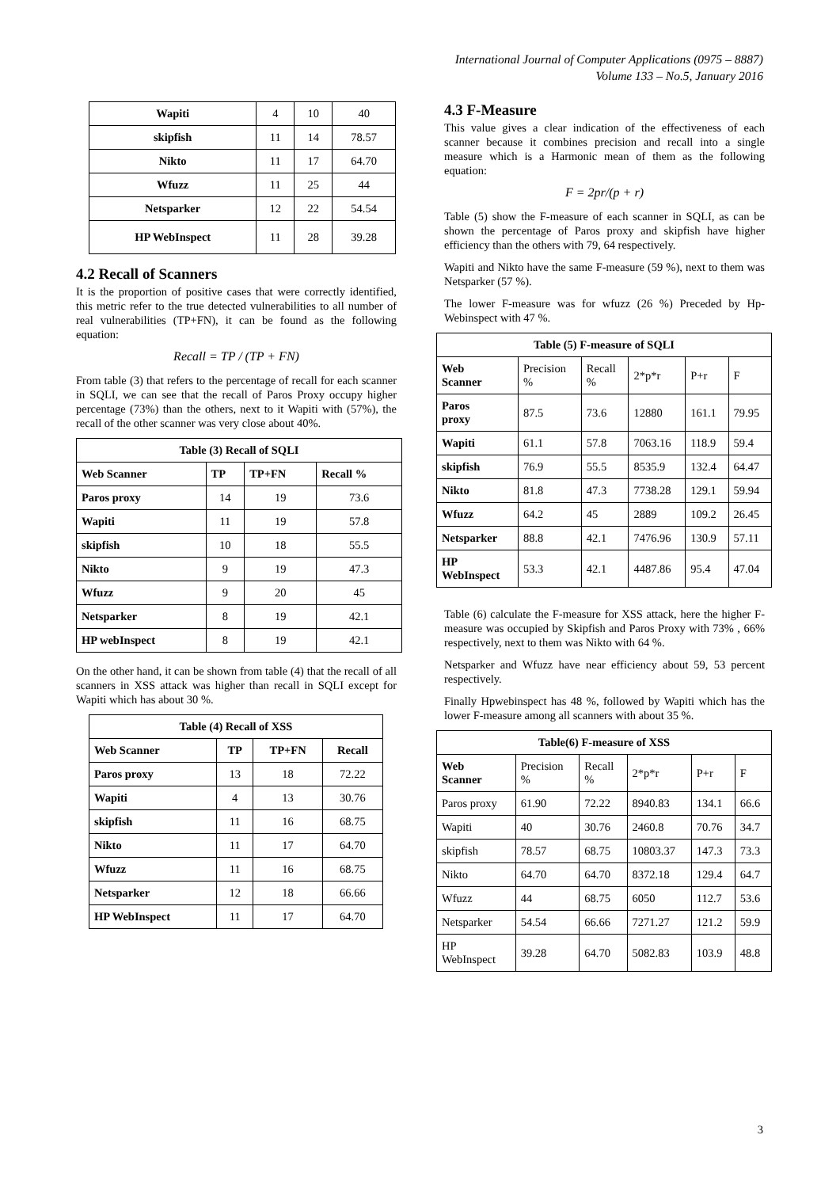International Journal of Computer Applications (0975 – 8887)
Volume 133 – No.5, January 2016
| Wapiti | 4 | 10 | 40 |
| skipfish | 11 | 14 | 78.57 |
| Nikto | 11 | 17 | 64.70 |
| Wfuzz | 11 | 25 | 44 |
| Netsparker | 12 | 22 | 54.54 |
| HP WebInspect | 11 | 28 | 39.28 |
4.2 Recall of Scanners
It is the proportion of positive cases that were correctly identified, this metric refer to the true detected vulnerabilities to all number of real vulnerabilities (TP+FN), it can be found as the following equation:
Recall = TP / (TP + FN)
From table (3) that refers to the percentage of recall for each scanner in SQLI, we can see that the recall of Paros Proxy occupy higher percentage (73%) than the others, next to it Wapiti with (57%), the recall of the other scanner was very close about 40%.
| Table (3) Recall of SQLI | | | |
| --- | --- | --- | --- |
| Web Scanner | TP | TP+FN | Recall % |
| Paros proxy | 14 | 19 | 73.6 |
| Wapiti | 11 | 19 | 57.8 |
| skipfish | 10 | 18 | 55.5 |
| Nikto | 9 | 19 | 47.3 |
| Wfuzz | 9 | 20 | 45 |
| Netsparker | 8 | 19 | 42.1 |
| HP webInspect | 8 | 19 | 42.1 |
On the other hand, it can be shown from table (4) that the recall of all scanners in XSS attack was higher than recall in SQLI except for Wapiti which has about 30 %.
| Table (4) Recall of XSS | | | |
| --- | --- | --- | --- |
| Web Scanner | TP | TP+FN | Recall |
| Paros proxy | 13 | 18 | 72.22 |
| Wapiti | 4 | 13 | 30.76 |
| skipfish | 11 | 16 | 68.75 |
| Nikto | 11 | 17 | 64.70 |
| Wfuzz | 11 | 16 | 68.75 |
| Netsparker | 12 | 18 | 66.66 |
| HP WebInspect | 11 | 17 | 64.70 |
4.3 F-Measure
This value gives a clear indication of the effectiveness of each scanner because it combines precision and recall into a single measure which is a Harmonic mean of them as the following equation:
F = 2pr/(p + r)
Table (5) show the F-measure of each scanner in SQLI, as can be shown the percentage of Paros proxy and skipfish have higher efficiency than the others with 79, 64 respectively.
Wapiti and Nikto have the same F-measure (59 %), next to them was Netsparker (57 %).
The lower F-measure was for wfuzz (26 %) Preceded by Hp-Webinspect with 47 %.
| Table (5) F-measure of SQLI | | | | | |
| --- | --- | --- | --- | --- | --- |
| Web Scanner | Precision % | Recall % | 2*p*r | P+r | F |
| Paros proxy | 87.5 | 73.6 | 12880 | 161.1 | 79.95 |
| Wapiti | 61.1 | 57.8 | 7063.16 | 118.9 | 59.4 |
| skipfish | 76.9 | 55.5 | 8535.9 | 132.4 | 64.47 |
| Nikto | 81.8 | 47.3 | 7738.28 | 129.1 | 59.94 |
| Wfuzz | 64.2 | 45 | 2889 | 109.2 | 26.45 |
| Netsparker | 88.8 | 42.1 | 7476.96 | 130.9 | 57.11 |
| HP WebInspect | 53.3 | 42.1 | 4487.86 | 95.4 | 47.04 |
Table (6) calculate the F-measure for XSS attack, here the higher F-measure was occupied by Skipfish and Paros Proxy with 73% , 66% respectively, next to them was Nikto with 64 %.
Netsparker and Wfuzz have near efficiency about 59, 53 percent respectively.
Finally Hpwebinspect has 48 %, followed by Wapiti which has the lower F-measure among all scanners with about 35 %.
| Table(6) F-measure of XSS | | | | | |
| --- | --- | --- | --- | --- | --- |
| Web Scanner | Precision % | Recall % | 2*p*r | P+r | F |
| Paros proxy | 61.90 | 72.22 | 8940.83 | 134.1 | 66.6 |
| Wapiti | 40 | 30.76 | 2460.8 | 70.76 | 34.7 |
| skipfish | 78.57 | 68.75 | 10803.37 | 147.3 | 73.3 |
| Nikto | 64.70 | 64.70 | 8372.18 | 129.4 | 64.7 |
| Wfuzz | 44 | 68.75 | 6050 | 112.7 | 53.6 |
| Netsparker | 54.54 | 66.66 | 7271.27 | 121.2 | 59.9 |
| HP WebInspect | 39.28 | 64.70 | 5082.83 | 103.9 | 48.8 |
3